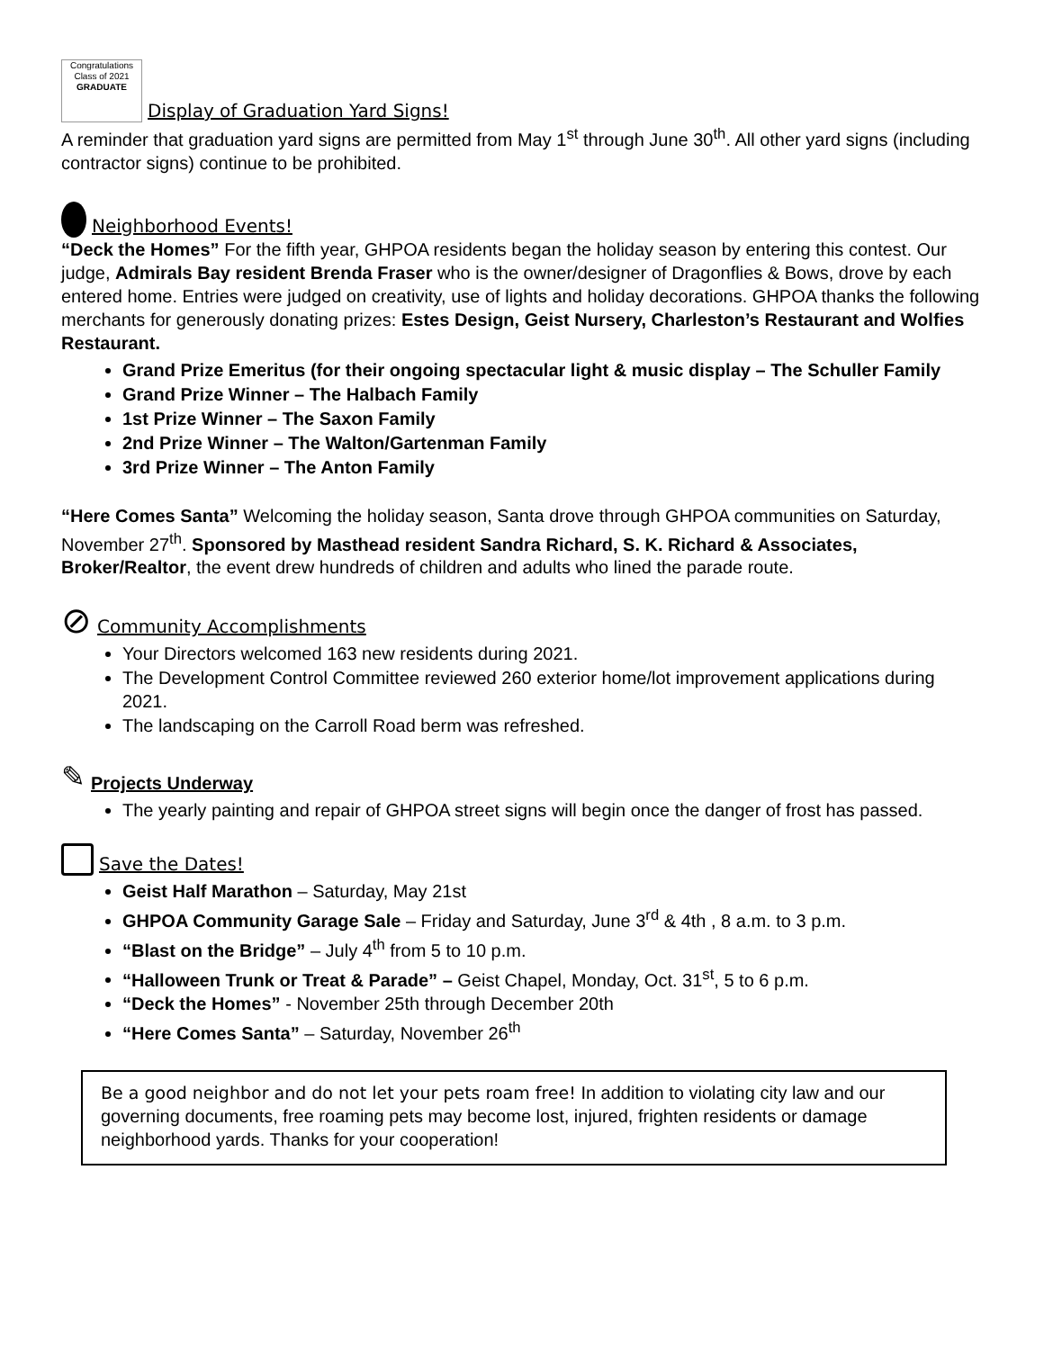Congratulations
Class of 2021
GRADUATE
Display of Graduation Yard Signs!
A reminder that graduation yard signs are permitted from May 1<sup>st</sup> through June 30<sup>th</sup>. All other yard signs (including contractor signs) continue to be prohibited.
Neighborhood Events!
“Deck the Homes” For the fifth year, GHPOA residents began the holiday season by entering this contest. Our judge, Admirals Bay resident Brenda Fraser who is the owner/designer of Dragonflies & Bows, drove by each entered home. Entries were judged on creativity, use of lights and holiday decorations. GHPOA thanks the following merchants for generously donating prizes: Estes Design, Geist Nursery, Charleston’s Restaurant and Wolfies Restaurant.
Grand Prize Emeritus (for their ongoing spectacular light & music display – The Schuller Family
Grand Prize Winner – The Halbach Family
1st Prize Winner – The Saxon Family
2nd Prize Winner – The Walton/Gartenman Family
3rd Prize Winner – The Anton Family
“Here Comes Santa” Welcoming the holiday season, Santa drove through GHPOA communities on Saturday, November 27<sup>th</sup>. Sponsored by Masthead resident Sandra Richard, S. K. Richard & Associates, Broker/Realtor, the event drew hundreds of children and adults who lined the parade route.
⊘
Community Accomplishments
Your Directors welcomed 163 new residents during 2021.
The Development Control Committee reviewed 260 exterior home/lot improvement applications during 2021.
The landscaping on the Carroll Road berm was refreshed.
✎ Projects Underway
The yearly painting and repair of GHPOA street signs will begin once the danger of frost has passed.
Save the Dates!
Geist Half Marathon – Saturday, May 21st
GHPOA Community Garage Sale – Friday and Saturday, June 3<sup>rd</sup> & 4th , 8 a.m. to 3 p.m.
“Blast on the Bridge” – July 4<sup>th</sup> from 5 to 10 p.m.
“Halloween Trunk or Treat & Parade” – Geist Chapel, Monday, Oct. 31<sup>st</sup>, 5 to 6 p.m.
“Deck the Homes” - November 25th through December 20th
“Here Comes Santa” – Saturday, November 26<sup>th</sup>
Be a good neighbor and do not let your pets roam free! In addition to violating city law and our governing documents, free roaming pets may become lost, injured, frighten residents or damage neighborhood yards. Thanks for your cooperation!